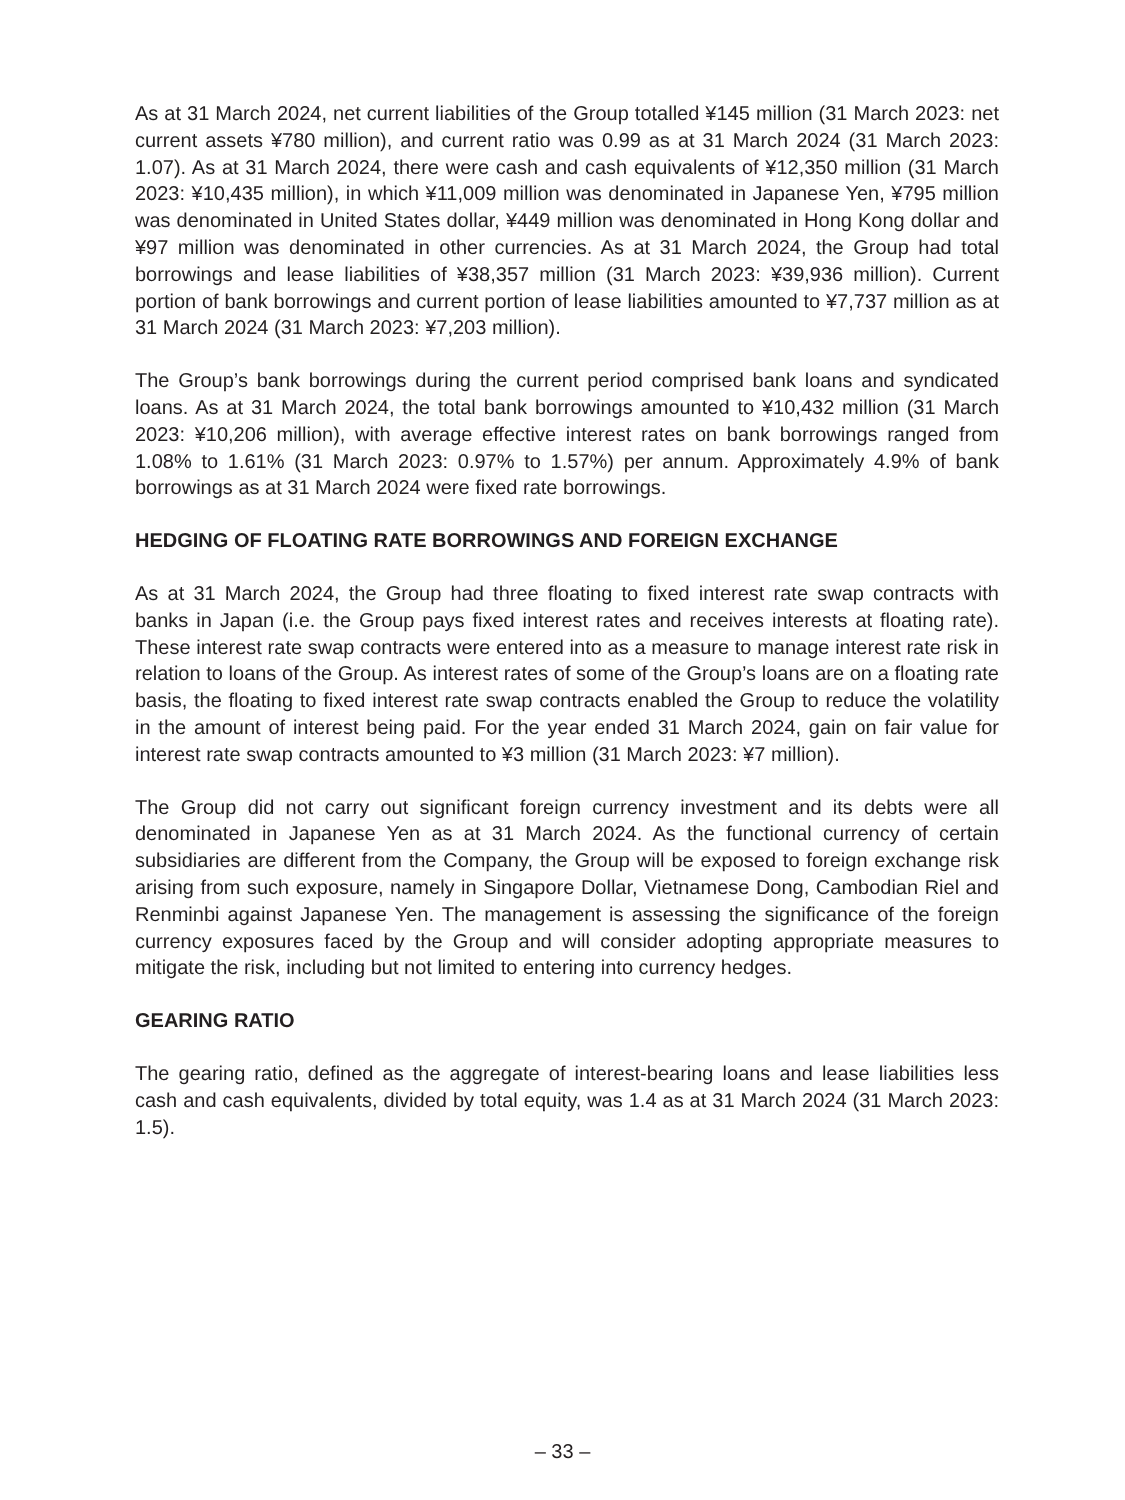As at 31 March 2024, net current liabilities of the Group totalled ¥145 million (31 March 2023: net current assets ¥780 million), and current ratio was 0.99 as at 31 March 2024 (31 March 2023: 1.07). As at 31 March 2024, there were cash and cash equivalents of ¥12,350 million (31 March 2023: ¥10,435 million), in which ¥11,009 million was denominated in Japanese Yen, ¥795 million was denominated in United States dollar, ¥449 million was denominated in Hong Kong dollar and ¥97 million was denominated in other currencies. As at 31 March 2024, the Group had total borrowings and lease liabilities of ¥38,357 million (31 March 2023: ¥39,936 million). Current portion of bank borrowings and current portion of lease liabilities amounted to ¥7,737 million as at 31 March 2024 (31 March 2023: ¥7,203 million).
The Group’s bank borrowings during the current period comprised bank loans and syndicated loans. As at 31 March 2024, the total bank borrowings amounted to ¥10,432 million (31 March 2023: ¥10,206 million), with average effective interest rates on bank borrowings ranged from 1.08% to 1.61% (31 March 2023: 0.97% to 1.57%) per annum. Approximately 4.9% of bank borrowings as at 31 March 2024 were fixed rate borrowings.
HEDGING OF FLOATING RATE BORROWINGS AND FOREIGN EXCHANGE
As at 31 March 2024, the Group had three floating to fixed interest rate swap contracts with banks in Japan (i.e. the Group pays fixed interest rates and receives interests at floating rate). These interest rate swap contracts were entered into as a measure to manage interest rate risk in relation to loans of the Group. As interest rates of some of the Group’s loans are on a floating rate basis, the floating to fixed interest rate swap contracts enabled the Group to reduce the volatility in the amount of interest being paid. For the year ended 31 March 2024, gain on fair value for interest rate swap contracts amounted to ¥3 million (31 March 2023: ¥7 million).
The Group did not carry out significant foreign currency investment and its debts were all denominated in Japanese Yen as at 31 March 2024. As the functional currency of certain subsidiaries are different from the Company, the Group will be exposed to foreign exchange risk arising from such exposure, namely in Singapore Dollar, Vietnamese Dong, Cambodian Riel and Renminbi against Japanese Yen. The management is assessing the significance of the foreign currency exposures faced by the Group and will consider adopting appropriate measures to mitigate the risk, including but not limited to entering into currency hedges.
GEARING RATIO
The gearing ratio, defined as the aggregate of interest-bearing loans and lease liabilities less cash and cash equivalents, divided by total equity, was 1.4 as at 31 March 2024 (31 March 2023: 1.5).
– 33 –